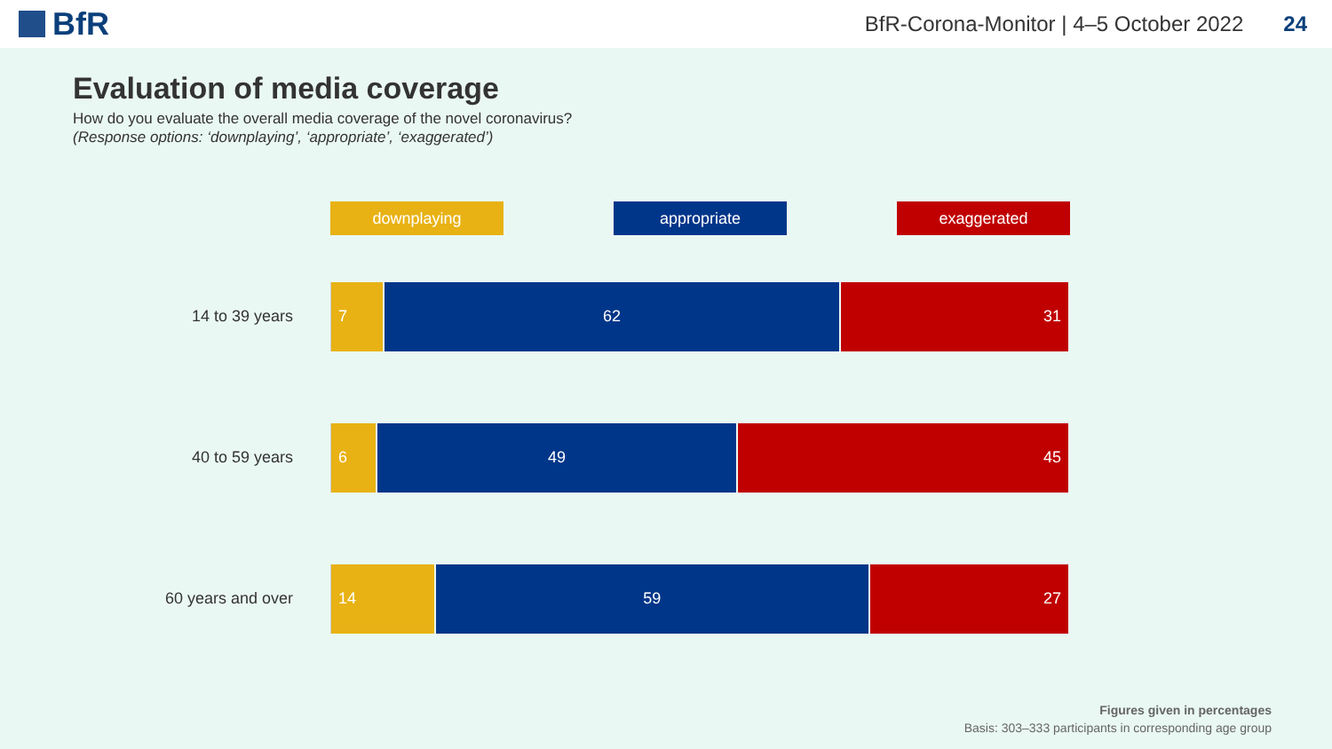BfR
BfR-Corona-Monitor | 4–5 October 2022 24
Evaluation of media coverage
How do you evaluate the overall media coverage of the novel coronavirus?
(Response options: ‘downplaying’, ‘appropriate’, ‘exaggerated’)
downplaying appropriate exaggerated
14 to 39 years
7 62 31
40 to 59 years
6 49 45
60 years and over
14 59 27
Figures given in percentages
Basis: 303–333 participants in corresponding age group